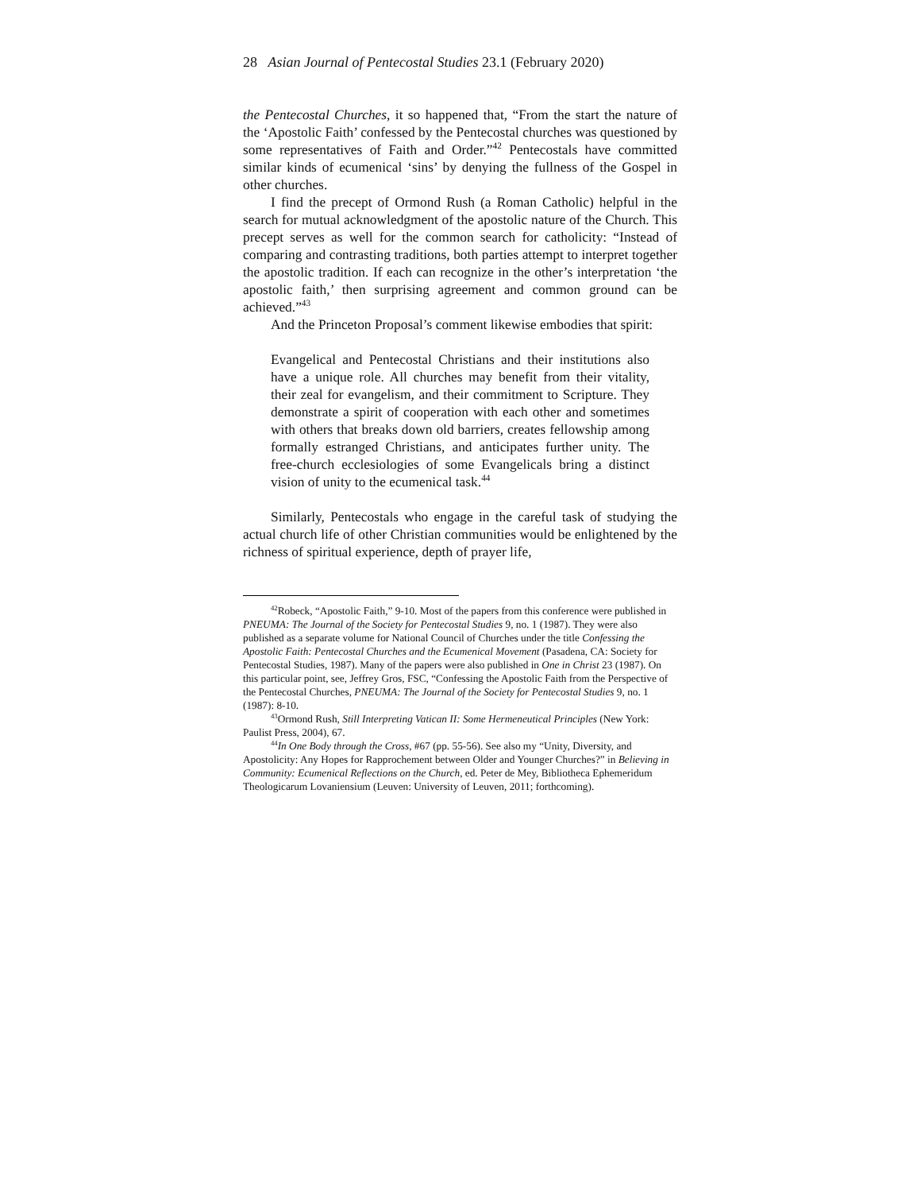28 Asian Journal of Pentecostal Studies 23.1 (February 2020)
the Pentecostal Churches, it so happened that, “From the start the nature of the ‘Apostolic Faith’ confessed by the Pentecostal churches was questioned by some representatives of Faith and Order.”<sup>42</sup> Pentecostals have committed similar kinds of ecumenical ‘sins’ by denying the fullness of the Gospel in other churches.
I find the precept of Ormond Rush (a Roman Catholic) helpful in the search for mutual acknowledgment of the apostolic nature of the Church. This precept serves as well for the common search for catholicity: “Instead of comparing and contrasting traditions, both parties attempt to interpret together the apostolic tradition. If each can recognize in the other’s interpretation ‘the apostolic faith,’ then surprising agreement and common ground can be achieved.”<sup>43</sup>
And the Princeton Proposal’s comment likewise embodies that spirit:
Evangelical and Pentecostal Christians and their institutions also have a unique role. All churches may benefit from their vitality, their zeal for evangelism, and their commitment to Scripture. They demonstrate a spirit of cooperation with each other and sometimes with others that breaks down old barriers, creates fellowship among formally estranged Christians, and anticipates further unity. The free-church ecclesiologies of some Evangelicals bring a distinct vision of unity to the ecumenical task.<sup>44</sup>
Similarly, Pentecostals who engage in the careful task of studying the actual church life of other Christian communities would be enlightened by the richness of spiritual experience, depth of prayer life,
<sup>42</sup> Robeck, “Apostolic Faith,” 9-10. Most of the papers from this conference were published in PNEUMA: The Journal of the Society for Pentecostal Studies 9, no. 1 (1987). They were also published as a separate volume for National Council of Churches under the title Confessing the Apostolic Faith: Pentecostal Churches and the Ecumenical Movement (Pasadena, CA: Society for Pentecostal Studies, 1987). Many of the papers were also published in One in Christ 23 (1987). On this particular point, see, Jeffrey Gros, FSC, “Confessing the Apostolic Faith from the Perspective of the Pentecostal Churches, PNEUMA: The Journal of the Society for Pentecostal Studies 9, no. 1 (1987): 8-10.
<sup>43</sup> Ormond Rush, Still Interpreting Vatican II: Some Hermeneutical Principles (New York: Paulist Press, 2004), 67.
<sup>44</sup> In One Body through the Cross, #67 (pp. 55-56). See also my “Unity, Diversity, and Apostolicity: Any Hopes for Rapprochement between Older and Younger Churches?” in Believing in Community: Ecumenical Reflections on the Church, ed. Peter de Mey, Bibliotheca Ephemeridum Theologicarum Lovaniensium (Leuven: University of Leuven, 2011; forthcoming).